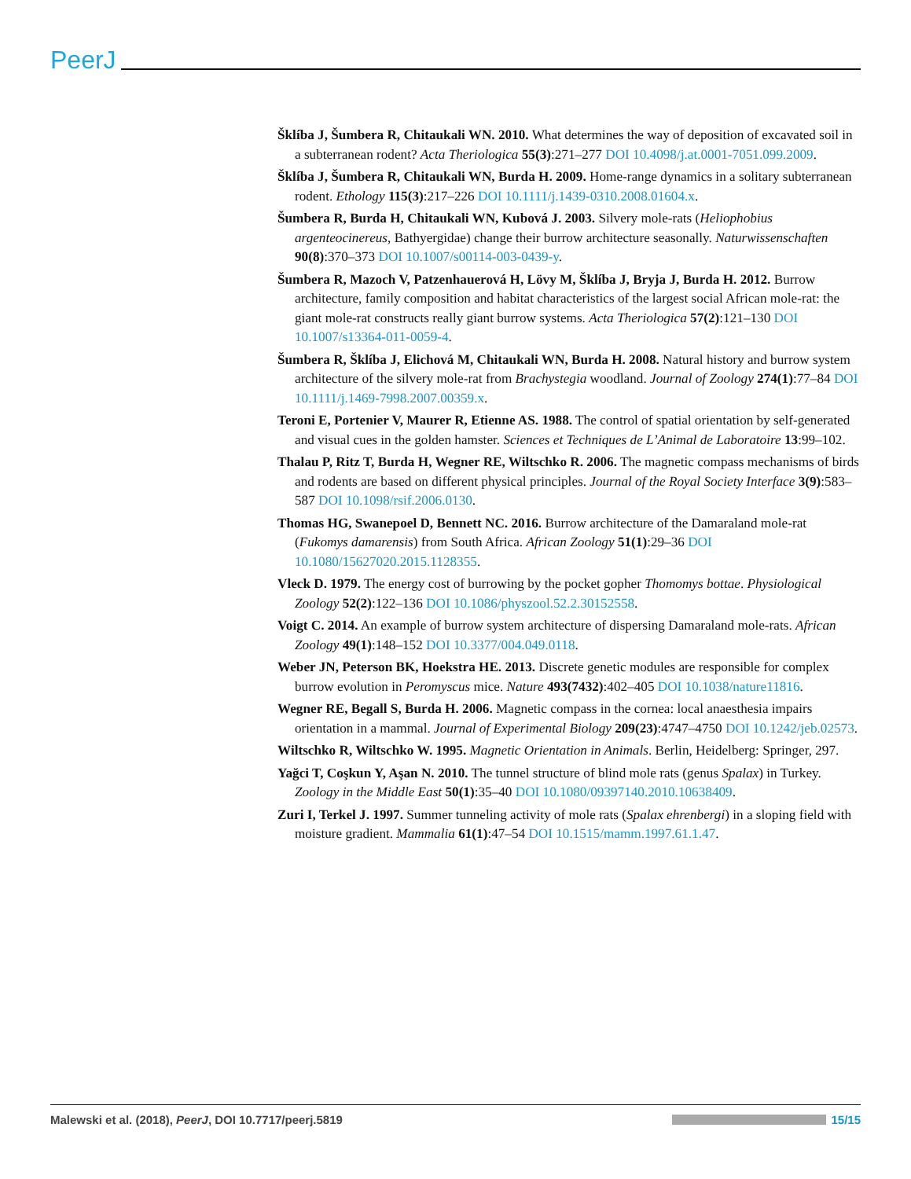PeerJ
Šklíba J, Šumbera R, Chitaukali WN. 2010. What determines the way of deposition of excavated soil in a subterranean rodent? Acta Theriologica 55(3):271–277 DOI 10.4098/j.at.0001-7051.099.2009.
Šklíba J, Šumbera R, Chitaukali WN, Burda H. 2009. Home-range dynamics in a solitary subterranean rodent. Ethology 115(3):217–226 DOI 10.1111/j.1439-0310.2008.01604.x.
Šumbera R, Burda H, Chitaukali WN, Kubová J. 2003. Silvery mole-rats (Heliophobius argenteocinereus, Bathyergidae) change their burrow architecture seasonally. Naturwissenschaften 90(8):370–373 DOI 10.1007/s00114-003-0439-y.
Šumbera R, Mazoch V, Patzenhauerová H, Lövy M, Šklíba J, Bryja J, Burda H. 2012. Burrow architecture, family composition and habitat characteristics of the largest social African mole-rat: the giant mole-rat constructs really giant burrow systems. Acta Theriologica 57(2):121–130 DOI 10.1007/s13364-011-0059-4.
Šumbera R, Šklíba J, Elichová M, Chitaukali WN, Burda H. 2008. Natural history and burrow system architecture of the silvery mole-rat from Brachystegia woodland. Journal of Zoology 274(1):77–84 DOI 10.1111/j.1469-7998.2007.00359.x.
Teroni E, Portenier V, Maurer R, Etienne AS. 1988. The control of spatial orientation by self-generated and visual cues in the golden hamster. Sciences et Techniques de L’Animal de Laboratoire 13:99–102.
Thalau P, Ritz T, Burda H, Wegner RE, Wiltschko R. 2006. The magnetic compass mechanisms of birds and rodents are based on different physical principles. Journal of the Royal Society Interface 3(9):583–587 DOI 10.1098/rsif.2006.0130.
Thomas HG, Swanepoel D, Bennett NC. 2016. Burrow architecture of the Damaraland mole-rat (Fukomys damarensis) from South Africa. African Zoology 51(1):29–36 DOI 10.1080/15627020.2015.1128355.
Vleck D. 1979. The energy cost of burrowing by the pocket gopher Thomomys bottae. Physiological Zoology 52(2):122–136 DOI 10.1086/physzool.52.2.30152558.
Voigt C. 2014. An example of burrow system architecture of dispersing Damaraland mole-rats. African Zoology 49(1):148–152 DOI 10.3377/004.049.0118.
Weber JN, Peterson BK, Hoekstra HE. 2013. Discrete genetic modules are responsible for complex burrow evolution in Peromyscus mice. Nature 493(7432):402–405 DOI 10.1038/nature11816.
Wegner RE, Begall S, Burda H. 2006. Magnetic compass in the cornea: local anaesthesia impairs orientation in a mammal. Journal of Experimental Biology 209(23):4747–4750 DOI 10.1242/jeb.02573.
Wiltschko R, Wiltschko W. 1995. Magnetic Orientation in Animals. Berlin, Heidelberg: Springer, 297.
Yağci T, Coşkun Y, Aşan N. 2010. The tunnel structure of blind mole rats (genus Spalax) in Turkey. Zoology in the Middle East 50(1):35–40 DOI 10.1080/09397140.2010.10638409.
Zuri I, Terkel J. 1997. Summer tunneling activity of mole rats (Spalax ehrenbergi) in a sloping field with moisture gradient. Mammalia 61(1):47–54 DOI 10.1515/mamm.1997.61.1.47.
Malewski et al. (2018), PeerJ, DOI 10.7717/peerj.5819 15/15